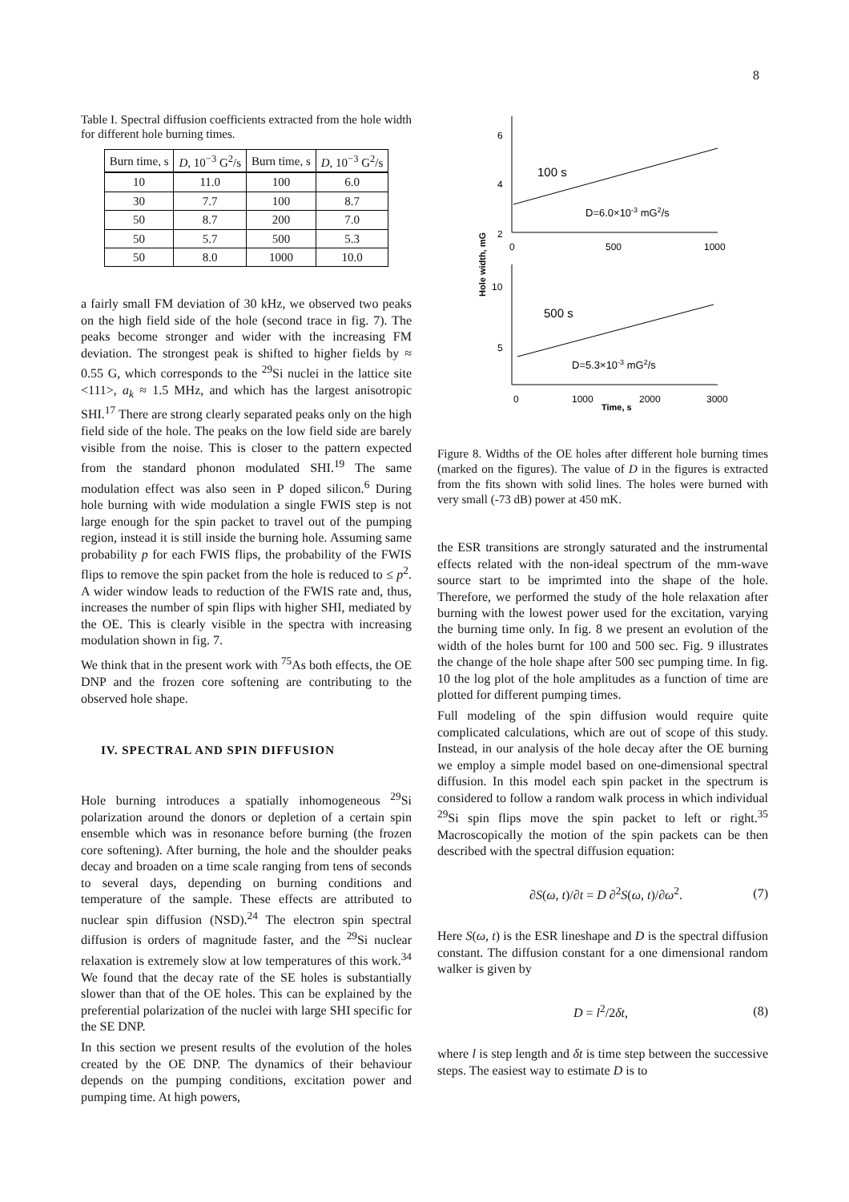8
Table I. Spectral diffusion coefficients extracted from the hole width for different hole burning times.
| Burn time, s | D , 10<sup>−3</sup> G<sup>2</sup>/s | Burn time, s | D , 10<sup>−3</sup> G<sup>2</sup>/s |
| --- | --- | --- | --- |
| 10 | 11.0 | 100 | 6.0 |
| 30 | 7.7 | 100 | 8.7 |
| 50 | 8.7 | 200 | 7.0 |
| 50 | 5.7 | 500 | 5.3 |
| 50 | 8.0 | 1000 | 10.0 |
a fairly small FM deviation of 30 kHz, we observed two peaks on the high field side of the hole (second trace in fig. 7). The peaks become stronger and wider with the increasing FM deviation. The strongest peak is shifted to higher fields by ≈ 0.55 G, which corresponds to the <sup>29</sup>Si nuclei in the lattice site <111>, a<sub>k</sub> ≈ 1.5 MHz, and which has the largest anisotropic SHI.<sup>17</sup> There are strong clearly separated peaks only on the high field side of the hole. The peaks on the low field side are barely visible from the noise. This is closer to the pattern expected from the standard phonon modulated SHI.<sup>19</sup> The same modulation effect was also seen in P doped silicon.<sup>6</sup> During hole burning with wide modulation a single FWIS step is not large enough for the spin packet to travel out of the pumping region, instead it is still inside the burning hole. Assuming same probability p for each FWIS flips, the probability of the FWIS flips to remove the spin packet from the hole is reduced to ≤ p<sup>2</sup>. A wider window leads to reduction of the FWIS rate and, thus, increases the number of spin flips with higher SHI, mediated by the OE. This is clearly visible in the spectra with increasing modulation shown in fig. 7.
We think that in the present work with <sup>75</sup>As both effects, the OE DNP and the frozen core softening are contributing to the observed hole shape.
IV. SPECTRAL AND SPIN DIFFUSION
Hole burning introduces a spatially inhomogeneous <sup>29</sup>Si polarization around the donors or depletion of a certain spin ensemble which was in resonance before burning (the frozen core softening). After burning, the hole and the shoulder peaks decay and broaden on a time scale ranging from tens of seconds to several days, depending on burning conditions and temperature of the sample. These effects are attributed to nuclear spin diffusion (NSD).<sup>24</sup> The electron spin spectral diffusion is orders of magnitude faster, and the <sup>29</sup>Si nuclear relaxation is extremely slow at low temperatures of this work.<sup>34</sup> We found that the decay rate of the SE holes is substantially slower than that of the OE holes. This can be explained by the preferential polarization of the nuclei with large SHI specific for the SE DNP.
In this section we present results of the evolution of the holes created by the OE DNP. The dynamics of their behaviour depends on the pumping conditions, excitation power and pumping time. At high powers,
Hole width, mG
6
4
2
0
500
1000
100 s
D=6.0×10-3 mG2/s
10
5
0
1000
2000
3000
Time, s
500 s
D=5.3×10-3 mG2/s
Figure 8. Widths of the OE holes after different hole burning times (marked on the figures). The value of D in the figures is extracted from the fits shown with solid lines. The holes were burned with very small (-73 dB) power at 450 mK.
the ESR transitions are strongly saturated and the instrumental effects related with the non-ideal spectrum of the mm-wave source start to be imprimted into the shape of the hole. Therefore, we performed the study of the hole relaxation after burning with the lowest power used for the excitation, varying the burning time only. In fig. 8 we present an evolution of the width of the holes burnt for 100 and 500 sec. Fig. 9 illustrates the change of the hole shape after 500 sec pumping time. In fig. 10 the log plot of the hole amplitudes as a function of time are plotted for different pumping times.
Full modeling of the spin diffusion would require quite complicated calculations, which are out of scope of this study. Instead, in our analysis of the hole decay after the OE burning we employ a simple model based on one-dimensional spectral diffusion. In this model each spin packet in the spectrum is considered to follow a random walk process in which individual <sup>29</sup>Si spin flips move the spin packet to left or right.<sup>35</sup> Macroscopically the motion of the spin packets can be then described with the spectral diffusion equation:
∂S(ω, t)/∂t = D ∂<sup>2</sup>S(ω, t)/∂ω<sup>2</sup>. (7)
Here S(ω, t) is the ESR lineshape and D is the spectral diffusion constant. The diffusion constant for a one dimensional random walker is given by
D = l<sup>2</sup>/2δt, (8)
where l is step length and δt is time step between the successive steps. The easiest way to estimate D is to